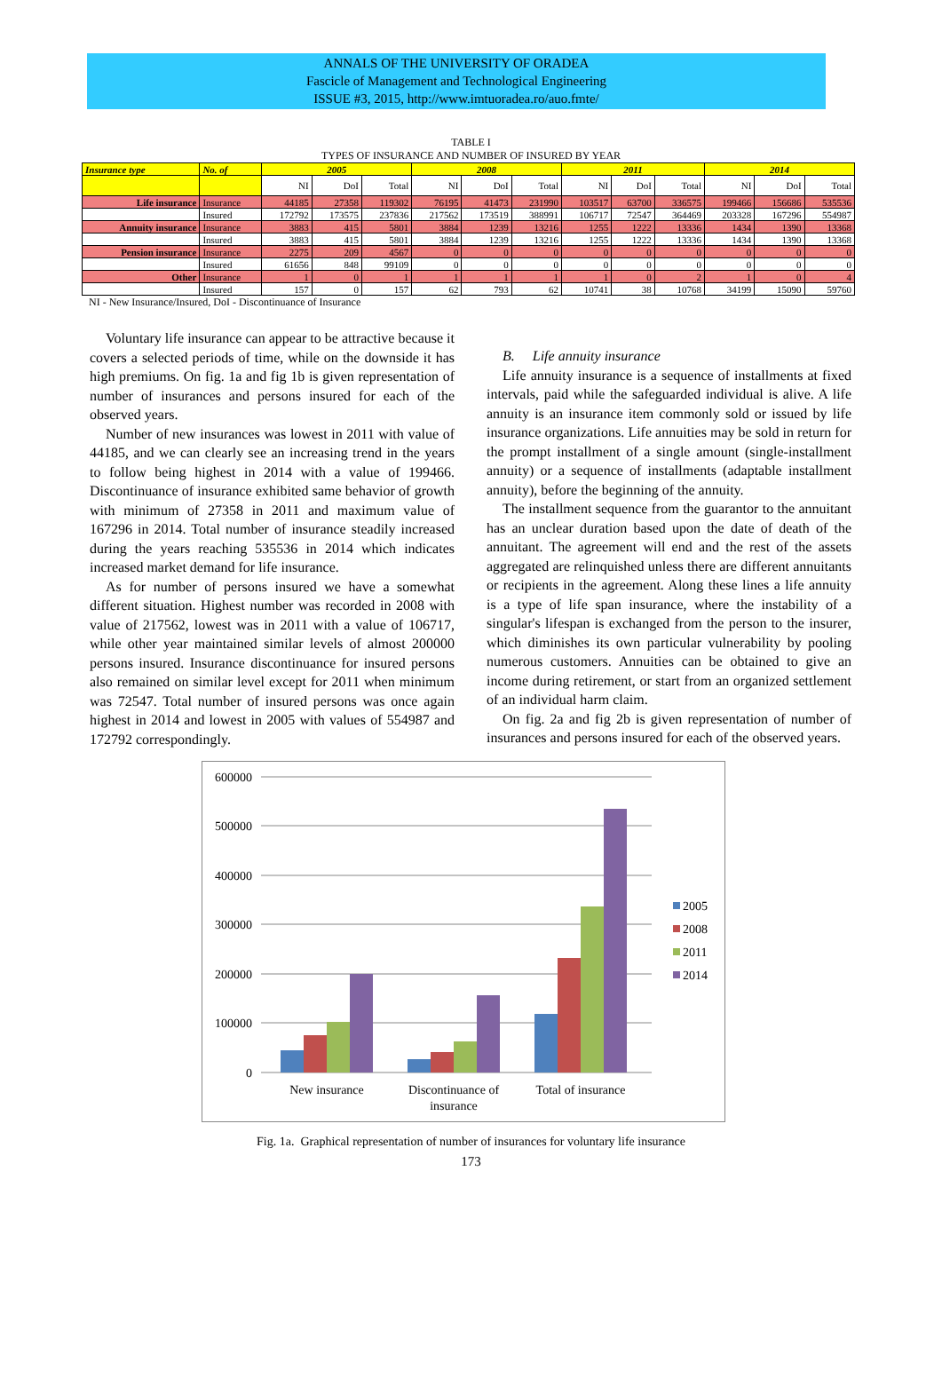ANNALS OF THE UNIVERSITY OF ORADEA
Fascicle of Management and Technological Engineering
ISSUE #3, 2015, http://www.imtuoradea.ro/auo.fmte/
TABLE I
TYPES OF INSURANCE AND NUMBER OF INSURED BY YEAR
| Insurance type | No. of | 2005 | | | 2008 | | | 2011 | | | 2014 | | |
| | | NI | DoI | Total | NI | DoI | Total | NI | DoI | Total | NI | DoI | Total |
| Life insurance | Insurance | 44185 | 27358 | 119302 | 76195 | 41473 | 231990 | 103517 | 63700 | 336575 | 199466 | 156686 | 535536 |
| | Insured | 172792 | 173575 | 237836 | 217562 | 173519 | 388991 | 106717 | 72547 | 364469 | 203328 | 167296 | 554987 |
| Annuity insurance | Insurance | 3883 | 415 | 5801 | 3884 | 1239 | 13216 | 1255 | 1222 | 13336 | 1434 | 1390 | 13368 |
| | Insured | 3883 | 415 | 5801 | 3884 | 1239 | 13216 | 1255 | 1222 | 13336 | 1434 | 1390 | 13368 |
| Pension insurance | Insurance | 2275 | 209 | 4567 | 0 | 0 | 0 | 0 | 0 | 0 | 0 | 0 | 0 |
| | Insured | 61656 | 848 | 99109 | 0 | 0 | 0 | 0 | 0 | 0 | 0 | 0 | 0 |
| Other | Insurance | 1 | 0 | 1 | 1 | 1 | 1 | 1 | 0 | 2 | 1 | 0 | 4 |
| | Insured | 157 | 0 | 157 | 62 | 793 | 62 | 10741 | 38 | 10768 | 34199 | 15090 | 59760 |
NI - New Insurance/Insured, DoI - Discontinuance of Insurance
Voluntary life insurance can appear to be attractive because it covers a selected periods of time, while on the downside it has high premiums. On fig. 1a and fig 1b is given representation of number of insurances and persons insured for each of the observed years.
Number of new insurances was lowest in 2011 with value of 44185, and we can clearly see an increasing trend in the years to follow being highest in 2014 with a value of 199466. Discontinuance of insurance exhibited same behavior of growth with minimum of 27358 in 2011 and maximum value of 167296 in 2014. Total number of insurance steadily increased during the years reaching 535536 in 2014 which indicates increased market demand for life insurance.
As for number of persons insured we have a somewhat different situation. Highest number was recorded in 2008 with value of 217562, lowest was in 2011 with a value of 106717, while other year maintained similar levels of almost 200000 persons insured. Insurance discontinuance for insured persons also remained on similar level except for 2011 when minimum was 72547. Total number of insured persons was once again highest in 2014 and lowest in 2005 with values of 554987 and 172792 correspondingly.
B. Life annuity insurance
Life annuity insurance is a sequence of installments at fixed intervals, paid while the safeguarded individual is alive. A life annuity is an insurance item commonly sold or issued by life insurance organizations. Life annuities may be sold in return for the prompt installment of a single amount (single-installment annuity) or a sequence of installments (adaptable installment annuity), before the beginning of the annuity.
The installment sequence from the guarantor to the annuitant has an unclear duration based upon the date of death of the annuitant. The agreement will end and the rest of the assets aggregated are relinquished unless there are different annuitants or recipients in the agreement. Along these lines a life annuity is a type of life span insurance, where the instability of a singular's lifespan is exchanged from the person to the insurer, which diminishes its own particular vulnerability by pooling numerous customers. Annuities can be obtained to give an income during retirement, or start from an organized settlement of an individual harm claim.
On fig. 2a and fig 2b is given representation of number of insurances and persons insured for each of the observed years.
600000
500000
400000
300000
200000
100000
0
New insurance
Discontinuance of
insurance
Total of insurance
2005
2008
2011
2014
Fig. 1a. Graphical representation of number of insurances for voluntary life insurance
173